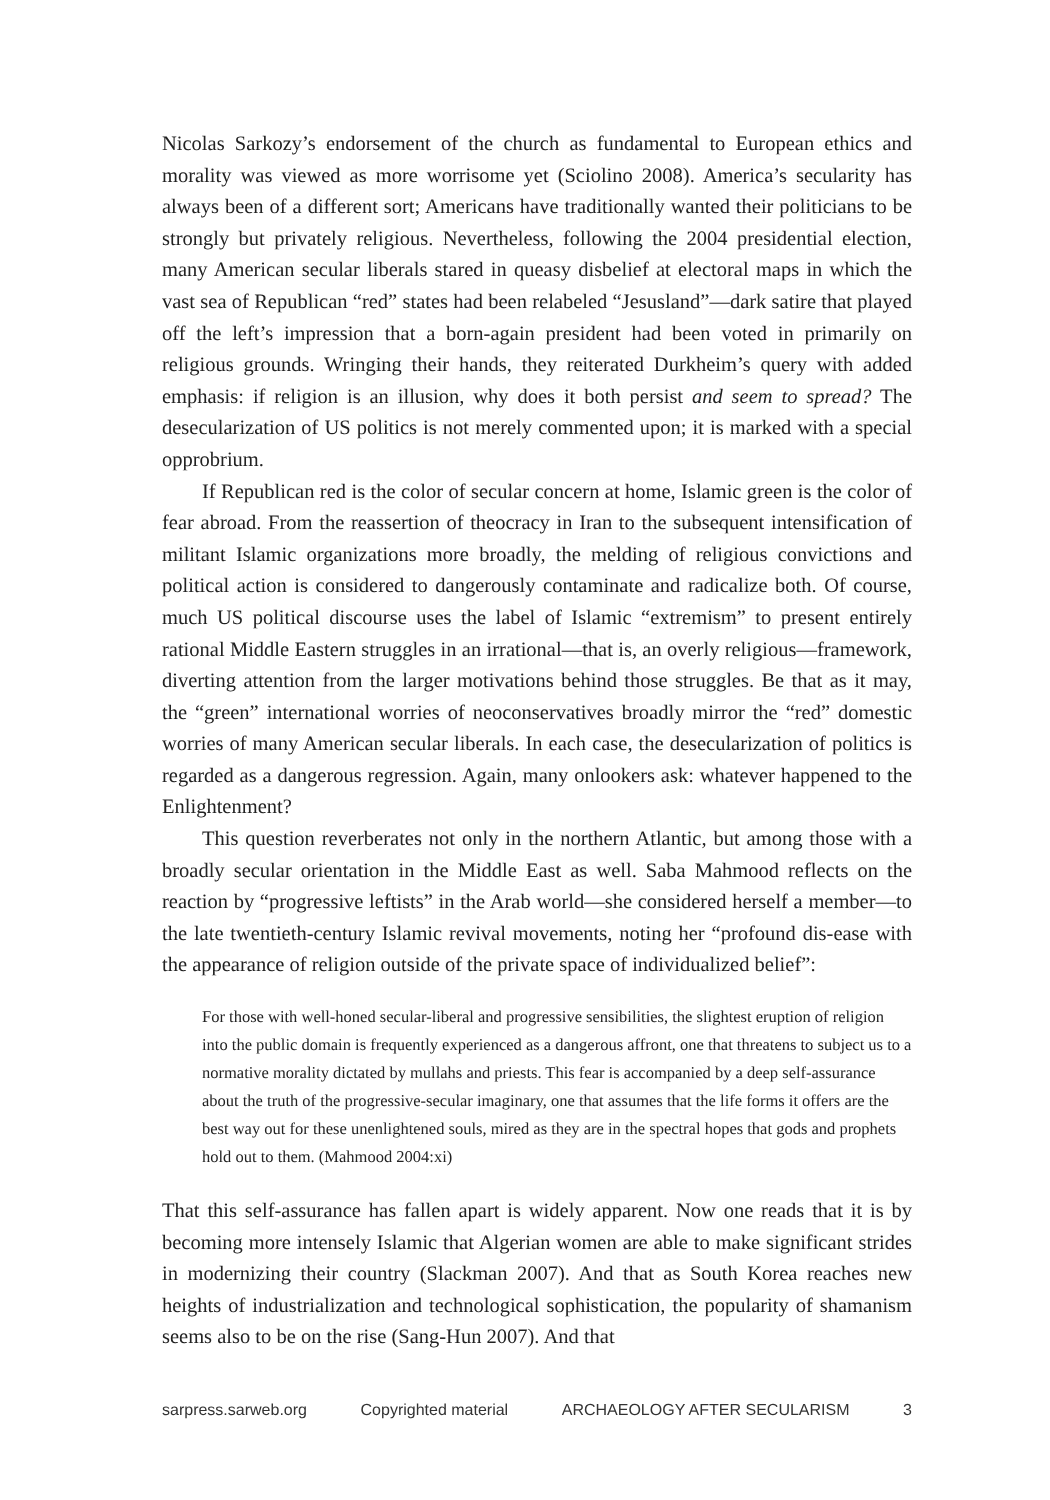Nicolas Sarkozy’s endorsement of the church as fundamental to European ethics and morality was viewed as more worrisome yet (Sciolino 2008). America’s secularity has always been of a different sort; Americans have traditionally wanted their politicians to be strongly but privately religious. Nevertheless, following the 2004 presidential election, many American secular liberals stared in queasy disbelief at electoral maps in which the vast sea of Republican “red” states had been relabeled “Jesusland”—dark satire that played off the left’s impression that a born-again president had been voted in primarily on religious grounds. Wringing their hands, they reiterated Durkheim’s query with added emphasis: if religion is an illusion, why does it both persist and seem to spread? The desecularization of US politics is not merely commented upon; it is marked with a special opprobrium.
If Republican red is the color of secular concern at home, Islamic green is the color of fear abroad. From the reassertion of theocracy in Iran to the subsequent intensification of militant Islamic organizations more broadly, the melding of religious convictions and political action is considered to dangerously contaminate and radicalize both. Of course, much US political discourse uses the label of Islamic “extremism” to present entirely rational Middle Eastern struggles in an irrational—that is, an overly religious—framework, diverting attention from the larger motivations behind those struggles. Be that as it may, the “green” international worries of neoconservatives broadly mirror the “red” domestic worries of many American secular liberals. In each case, the desecularization of politics is regarded as a dangerous regression. Again, many onlookers ask: whatever happened to the Enlightenment?
This question reverberates not only in the northern Atlantic, but among those with a broadly secular orientation in the Middle East as well. Saba Mahmood reflects on the reaction by “progressive leftists” in the Arab world—she considered herself a member—to the late twentieth-century Islamic revival movements, noting her “profound dis-ease with the appearance of religion outside of the private space of individualized belief”:
For those with well-honed secular-liberal and progressive sensibilities, the slightest eruption of religion into the public domain is frequently experienced as a dangerous affront, one that threatens to subject us to a normative morality dictated by mullahs and priests. This fear is accompanied by a deep self-assurance about the truth of the progressive-secular imaginary, one that assumes that the life forms it offers are the best way out for these unenlightened souls, mired as they are in the spectral hopes that gods and prophets hold out to them. (Mahmood 2004:xi)
That this self-assurance has fallen apart is widely apparent. Now one reads that it is by becoming more intensely Islamic that Algerian women are able to make significant strides in modernizing their country (Slackman 2007). And that as South Korea reaches new heights of industrialization and technological sophistication, the popularity of shamanism seems also to be on the rise (Sang-Hun 2007). And that
sarpress.sarweb.org Copyrighted material ARCHAEOLOGY AFTER SECULARISM 3